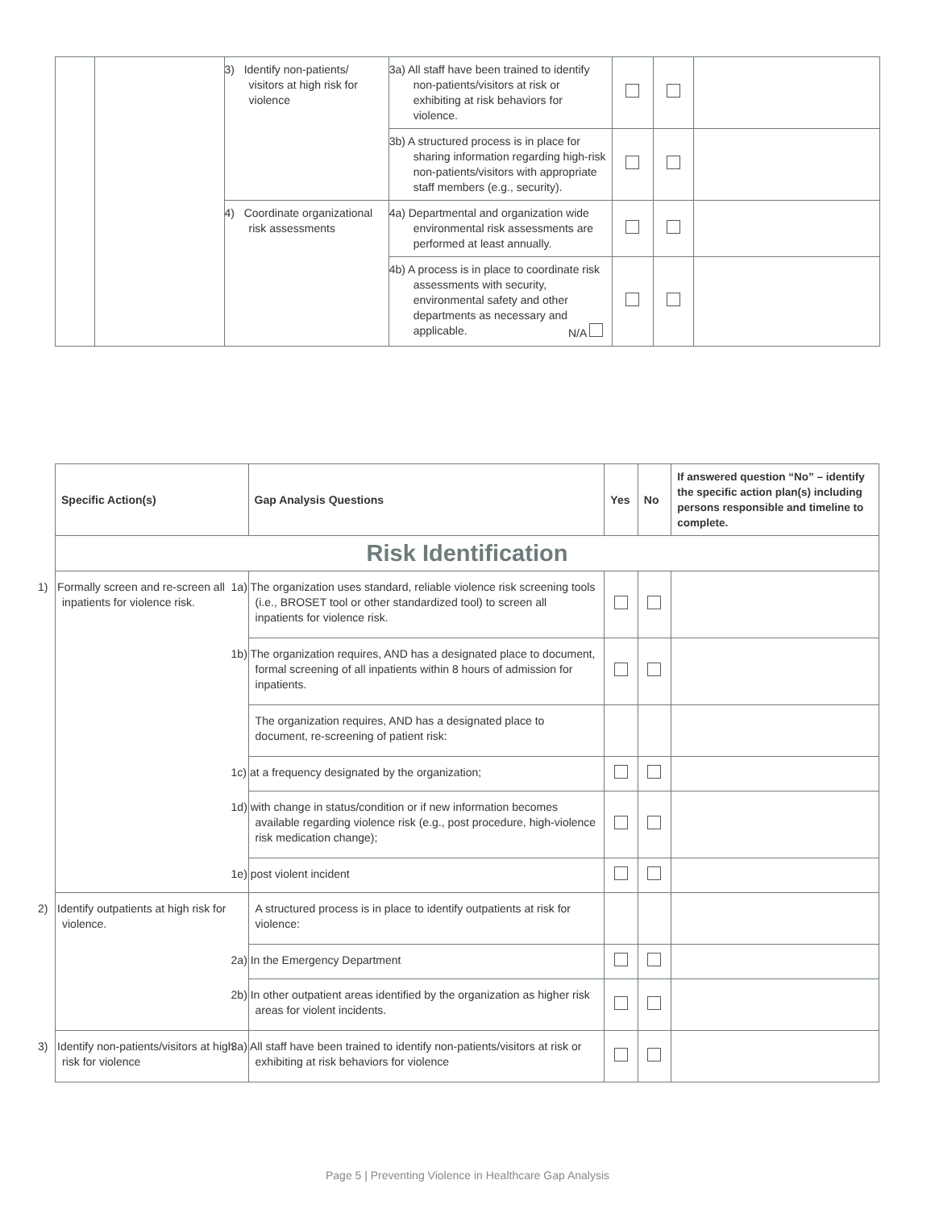| | | 3) Identify non-patients/ visitors at high risk for violence | 3a) All staff have been trained to identify non-patients/visitors at risk or exhibiting at risk behaviors for violence. | | | |
| | | | 3b) A structured process is in place for sharing information regarding high-risk non-patients/visitors with appropriate staff members (e.g., security). | | | |
| | | 4) Coordinate organizational risk assessments | 4a) Departmental and organization wide environmental risk assessments are performed at least annually. | | | |
| | | | 4b) A process is in place to coordinate risk assessments with security, environmental safety and other departments as necessary and applicable. N/A | | | |
| Specific Action(s) | Gap Analysis Questions | Yes | No | If answered question “No” – identify the specific action plan(s) including persons responsible and timeline to complete. |
| --- | --- | --- | --- | --- |
| Risk Identification | | | | |
| 1) Formally screen and re-screen all inpatients for violence risk. | 1a) The organization uses standard, reliable violence risk screening tools (i.e., BROSET tool or other standardized tool) to screen all inpatients for violence risk. | | | |
| | 1b) The organization requires, AND has a designated place to document, formal screening of all inpatients within 8 hours of admission for inpatients. | | | |
| | The organization requires, AND has a designated place to document, re-screening of patient risk: | | | |
| | 1c) at a frequency designated by the organization; | | | |
| | 1d) with change in status/condition or if new information becomes available regarding violence risk (e.g., post procedure, high-violence risk medication change); | | | |
| | 1e) post violent incident | | | |
| 2) Identify outpatients at high risk for violence. | A structured process is in place to identify outpatients at risk for violence: | | | |
| | 2a) In the Emergency Department | | | |
| | 2b) In other outpatient areas identified by the organization as higher risk areas for violent incidents. | | | |
| 3) Identify non-patients/visitors at high risk for violence | 3a) All staff have been trained to identify non-patients/visitors at risk or exhibiting at risk behaviors for violence | | | |
Page 5 | Preventing Violence in Healthcare Gap Analysis